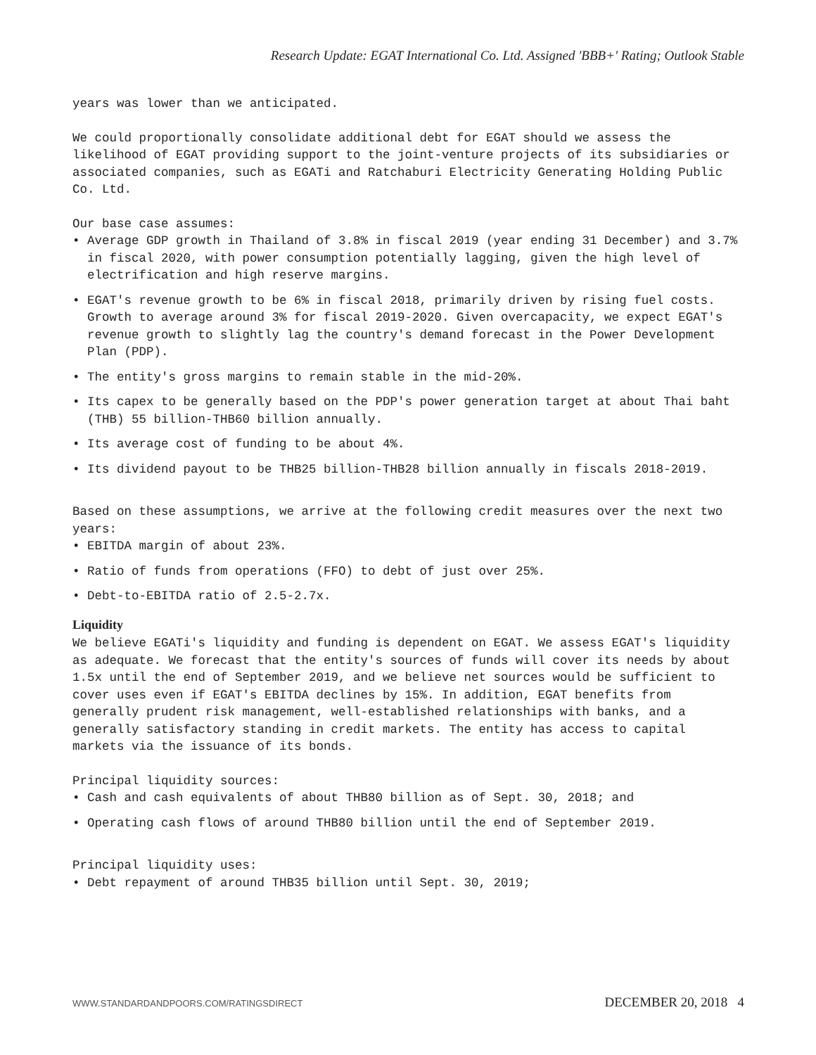Research Update: EGAT International Co. Ltd. Assigned 'BBB+' Rating; Outlook Stable
years was lower than we anticipated.
We could proportionally consolidate additional debt for EGAT should we assess the likelihood of EGAT providing support to the joint-venture projects of its subsidiaries or associated companies, such as EGATi and Ratchaburi Electricity Generating Holding Public Co. Ltd.
Our base case assumes:
• Average GDP growth in Thailand of 3.8% in fiscal 2019 (year ending 31 December) and 3.7% in fiscal 2020, with power consumption potentially lagging, given the high level of electrification and high reserve margins.
• EGAT's revenue growth to be 6% in fiscal 2018, primarily driven by rising fuel costs. Growth to average around 3% for fiscal 2019-2020. Given overcapacity, we expect EGAT's revenue growth to slightly lag the country's demand forecast in the Power Development Plan (PDP).
• The entity's gross margins to remain stable in the mid-20%.
• Its capex to be generally based on the PDP's power generation target at about Thai baht (THB) 55 billion-THB60 billion annually.
• Its average cost of funding to be about 4%.
• Its dividend payout to be THB25 billion-THB28 billion annually in fiscals 2018-2019.
Based on these assumptions, we arrive at the following credit measures over the next two years:
• EBITDA margin of about 23%.
• Ratio of funds from operations (FFO) to debt of just over 25%.
• Debt-to-EBITDA ratio of 2.5-2.7x.
Liquidity
We believe EGATi's liquidity and funding is dependent on EGAT. We assess EGAT's liquidity as adequate. We forecast that the entity's sources of funds will cover its needs by about 1.5x until the end of September 2019, and we believe net sources would be sufficient to cover uses even if EGAT's EBITDA declines by 15%. In addition, EGAT benefits from generally prudent risk management, well-established relationships with banks, and a generally satisfactory standing in credit markets. The entity has access to capital markets via the issuance of its bonds.
Principal liquidity sources:
• Cash and cash equivalents of about THB80 billion as of Sept. 30, 2018; and
• Operating cash flows of around THB80 billion until the end of September 2019.
Principal liquidity uses:
• Debt repayment of around THB35 billion until Sept. 30, 2019;
WWW.STANDARDANDPOORS.COM/RATINGSDIRECT DECEMBER 20, 2018 4